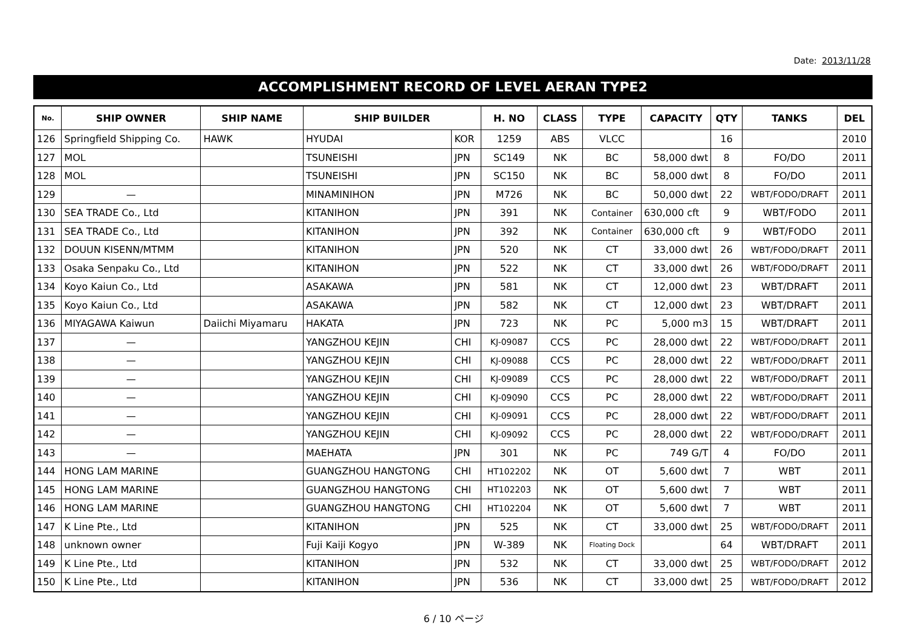Date: 2013/11/28
ACCOMPLISHMENT RECORD OF LEVEL AERAN TYPE2
| No. | SHIP OWNER | SHIP NAME | SHIP BUILDER | | H. NO | CLASS | TYPE | CAPACITY | QTY | TANKS | DEL |
| --- | --- | --- | --- | --- | --- | --- | --- | --- | --- | --- | --- |
| 126 | Springfield Shipping Co. | HAWK | HYUDAI | KOR | 1259 | ABS | VLCC | | 16 | | 2010 |
| 127 | MOL | | TSUNEISHI | JPN | SC149 | NK | BC | 58,000 dwt | 8 | FO/DO | 2011 |
| 128 | MOL | | TSUNEISHI | JPN | SC150 | NK | BC | 58,000 dwt | 8 | FO/DO | 2011 |
| 129 | — | | MINAMINIHON | JPN | M726 | NK | BC | 50,000 dwt | 22 | WBT/FODO/DRAFT | 2011 |
| 130 | SEA TRADE Co., Ltd | | KITANIHON | JPN | 391 | NK | Container | 630,000 cft | 9 | WBT/FODO | 2011 |
| 131 | SEA TRADE Co., Ltd | | KITANIHON | JPN | 392 | NK | Container | 630,000 cft | 9 | WBT/FODO | 2011 |
| 132 | DOUUN KISENN/MTMM | | KITANIHON | JPN | 520 | NK | CT | 33,000 dwt | 26 | WBT/FODO/DRAFT | 2011 |
| 133 | Osaka Senpaku Co., Ltd | | KITANIHON | JPN | 522 | NK | CT | 33,000 dwt | 26 | WBT/FODO/DRAFT | 2011 |
| 134 | Koyo Kaiun Co., Ltd | | ASAKAWA | JPN | 581 | NK | CT | 12,000 dwt | 23 | WBT/DRAFT | 2011 |
| 135 | Koyo Kaiun Co., Ltd | | ASAKAWA | JPN | 582 | NK | CT | 12,000 dwt | 23 | WBT/DRAFT | 2011 |
| 136 | MIYAGAWA Kaiwun | Daiichi Miyamaru | HAKATA | JPN | 723 | NK | PC | 5,000 m3 | 15 | WBT/DRAFT | 2011 |
| 137 | — | | YANGZHOU KEJIN | CHI | KJ-09087 | CCS | PC | 28,000 dwt | 22 | WBT/FODO/DRAFT | 2011 |
| 138 | — | | YANGZHOU KEJIN | CHI | KJ-09088 | CCS | PC | 28,000 dwt | 22 | WBT/FODO/DRAFT | 2011 |
| 139 | — | | YANGZHOU KEJIN | CHI | KJ-09089 | CCS | PC | 28,000 dwt | 22 | WBT/FODO/DRAFT | 2011 |
| 140 | — | | YANGZHOU KEJIN | CHI | KJ-09090 | CCS | PC | 28,000 dwt | 22 | WBT/FODO/DRAFT | 2011 |
| 141 | — | | YANGZHOU KEJIN | CHI | KJ-09091 | CCS | PC | 28,000 dwt | 22 | WBT/FODO/DRAFT | 2011 |
| 142 | — | | YANGZHOU KEJIN | CHI | KJ-09092 | CCS | PC | 28,000 dwt | 22 | WBT/FODO/DRAFT | 2011 |
| 143 | — | | MAEHATA | JPN | 301 | NK | PC | 749 G/T | 4 | FO/DO | 2011 |
| 144 | HONG LAM MARINE | | GUANGZHOU HANGTONG | CHI | HT102202 | NK | OT | 5,600 dwt | 7 | WBT | 2011 |
| 145 | HONG LAM MARINE | | GUANGZHOU HANGTONG | CHI | HT102203 | NK | OT | 5,600 dwt | 7 | WBT | 2011 |
| 146 | HONG LAM MARINE | | GUANGZHOU HANGTONG | CHI | HT102204 | NK | OT | 5,600 dwt | 7 | WBT | 2011 |
| 147 | K Line Pte., Ltd | | KITANIHON | JPN | 525 | NK | CT | 33,000 dwt | 25 | WBT/FODO/DRAFT | 2011 |
| 148 | unknown owner | | Fuji Kaiji Kogyo | JPN | W-389 | NK | Floating Dock | | 64 | WBT/DRAFT | 2011 |
| 149 | K Line Pte., Ltd | | KITANIHON | JPN | 532 | NK | CT | 33,000 dwt | 25 | WBT/FODO/DRAFT | 2012 |
| 150 | K Line Pte., Ltd | | KITANIHON | JPN | 536 | NK | CT | 33,000 dwt | 25 | WBT/FODO/DRAFT | 2012 |
6 / 10 ページ